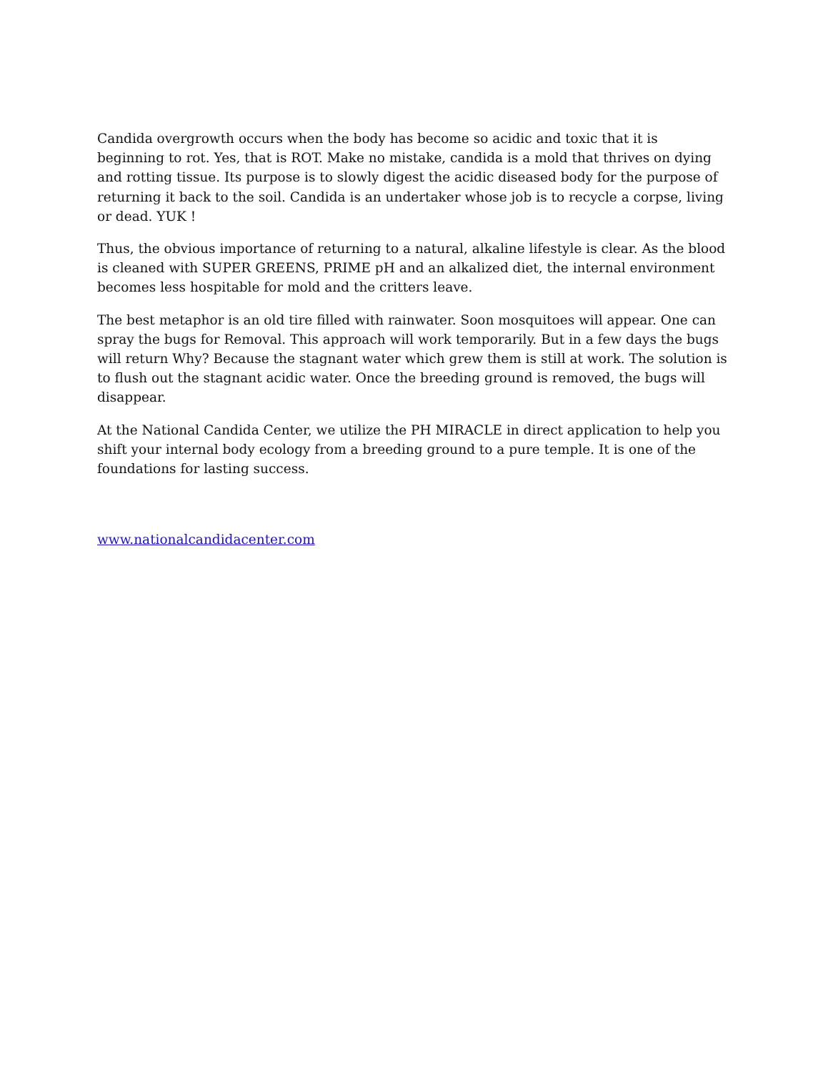Candida overgrowth occurs when the body has become so acidic and toxic that it is beginning to rot. Yes, that is ROT. Make no mistake, candida is a mold that thrives on dying and rotting tissue. Its purpose is to slowly digest the acidic diseased body for the purpose of returning it back to the soil. Candida is an undertaker whose job is to recycle a corpse, living or dead. YUK !
Thus, the obvious importance of returning to a natural, alkaline lifestyle is clear. As the blood is cleaned with SUPER GREENS, PRIME pH and an alkalized diet, the internal environment becomes less hospitable for mold and the critters leave.
The best metaphor is an old tire filled with rainwater. Soon mosquitoes will appear. One can spray the bugs for Removal. This approach will work temporarily. But in a few days the bugs will return Why? Because the stagnant water which grew them is still at work. The solution is to flush out the stagnant acidic water. Once the breeding ground is removed, the bugs will disappear.
At the National Candida Center, we utilize the PH MIRACLE in direct application to help you shift your internal body ecology from a breeding ground to a pure temple. It is one of the foundations for lasting success.
www.nationalcandidacenter.com